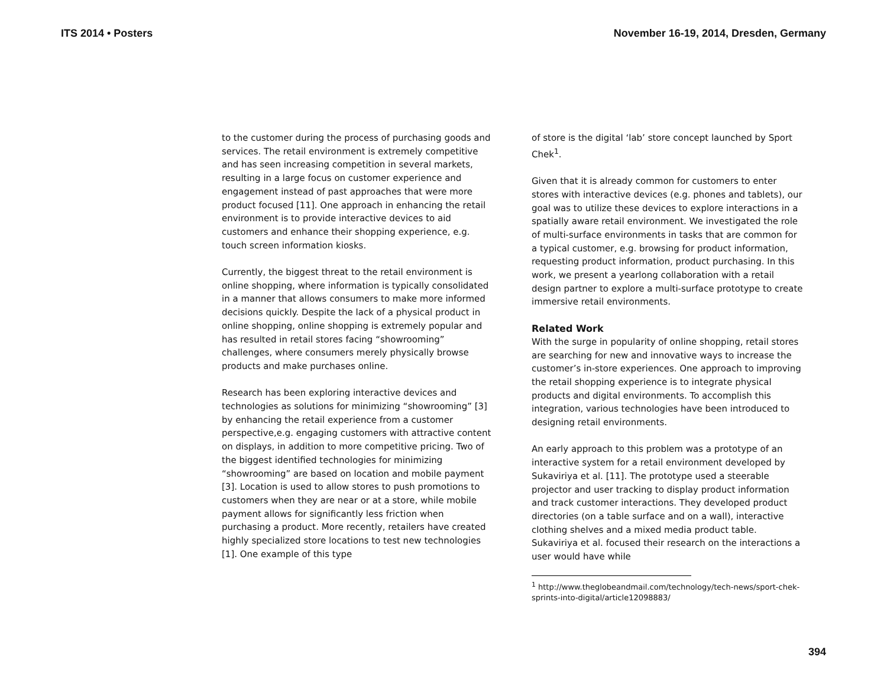ITS 2014 • Posters November 16-19, 2014, Dresden, Germany
to the customer during the process of purchasing goods and services. The retail environment is extremely competitive and has seen increasing competition in several markets, resulting in a large focus on customer experience and engagement instead of past approaches that were more product focused [11]. One approach in enhancing the retail environment is to provide interactive devices to aid customers and enhance their shopping experience, e.g. touch screen information kiosks.
Currently, the biggest threat to the retail environment is online shopping, where information is typically consolidated in a manner that allows consumers to make more informed decisions quickly. Despite the lack of a physical product in online shopping, online shopping is extremely popular and has resulted in retail stores facing “showrooming” challenges, where consumers merely physically browse products and make purchases online.
Research has been exploring interactive devices and technologies as solutions for minimizing “showrooming” [3] by enhancing the retail experience from a customer perspective,e.g. engaging customers with attractive content on displays, in addition to more competitive pricing. Two of the biggest identified technologies for minimizing “showrooming” are based on location and mobile payment [3]. Location is used to allow stores to push promotions to customers when they are near or at a store, while mobile payment allows for significantly less friction when purchasing a product. More recently, retailers have created highly specialized store locations to test new technologies [1]. One example of this type
of store is the digital ‘lab’ store concept launched by Sport Chek<sup>1</sup>.
Given that it is already common for customers to enter stores with interactive devices (e.g. phones and tablets), our goal was to utilize these devices to explore interactions in a spatially aware retail environment. We investigated the role of multi-surface environments in tasks that are common for a typical customer, e.g. browsing for product information, requesting product information, product purchasing. In this work, we present a yearlong collaboration with a retail design partner to explore a multi-surface prototype to create immersive retail environments.
Related Work
With the surge in popularity of online shopping, retail stores are searching for new and innovative ways to increase the customer’s in-store experiences. One approach to improving the retail shopping experience is to integrate physical products and digital environments. To accomplish this integration, various technologies have been introduced to designing retail environments.
An early approach to this problem was a prototype of an interactive system for a retail environment developed by Sukaviriya et al. [11]. The prototype used a steerable projector and user tracking to display product information and track customer interactions. They developed product directories (on a table surface and on a wall), interactive clothing shelves and a mixed media product table. Sukaviriya et al. focused their research on the interactions a user would have while
<sup>1</sup> http://www.theglobeandmail.com/technology/tech-news/sport-chek-sprints-into-digital/article12098883/
394